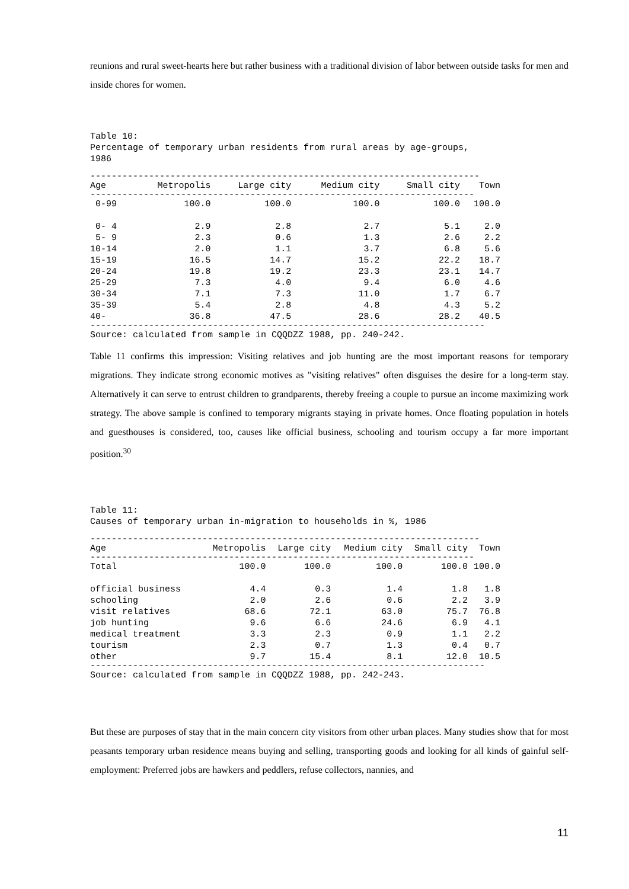reunions and rural sweet-hearts here but rather business with a traditional division of labor between outside tasks for men and inside chores for women.
Table 10: Percentage of temporary urban residents from rural areas by age-groups, 1986
-------------------------------------------------------------------------
| Age | Metropolis | Large city | Medium city | Small city | Town |
| --- | --- | --- | --- | --- | --- |
| ------------------------------------------------------------------------ | | | | | |
| 0-99 | 100.0 | 100.0 | 100.0 | 100.0 | 100.0 |
| 0- 4 | 2.9 | 2.8 | 2.7 | 5.1 | 2.0 |
| 5- 9 | 2.3 | 0.6 | 1.3 | 2.6 | 2.2 |
| 10-14 | 2.0 | 1.1 | 3.7 | 6.8 | 5.6 |
| 15-19 | 16.5 | 14.7 | 15.2 | 22.2 | 18.7 |
| 20-24 | 19.8 | 19.2 | 23.3 | 23.1 | 14.7 |
| 25-29 | 7.3 | 4.0 | 9.4 | 6.0 | 4.6 |
| 30-34 | 7.1 | 7.3 | 11.0 | 1.7 | 6.7 |
| 35-39 | 5.4 | 2.8 | 4.8 | 4.3 | 5.2 |
| 40- | 36.8 | 47.5 | 28.6 | 28.2 | 40.5 |
--------------------------------------------------------------------------
Source: calculated from sample in CQQDZZ 1988, pp. 240-242.
Table 11 confirms this impression: Visiting relatives and job hunting are the most important reasons for temporary migrations. They indicate strong economic motives as "visiting relatives" often disguises the desire for a long-term stay. Alternatively it can serve to entrust children to grandparents, thereby freeing a couple to pursue an income maximizing work strategy. The above sample is confined to temporary migrants staying in private homes. Once floating population in hotels and guesthouses is considered, too, causes like official business, schooling and tourism occupy a far more important position.<sup>30</sup>
Table 11: Causes of temporary urban in-migration to households in %, 1986
-------------------------------------------------------------------------
| Age | Metropolis | Large city | Medium city | Small city | Town |
| --- | --- | --- | --- | --- | --- |
| ------------------------------------------------------------------------ | | | | | |
| Total | 100.0 | 100.0 | 100.0 | 100.0 | 100.0 |
| official business | 4.4 | 0.3 | 1.4 | 1.8 | 1.8 |
| schooling | 2.0 | 2.6 | 0.6 | 2.2 | 3.9 |
| visit relatives | 68.6 | 72.1 | 63.0 | 75.7 | 76.8 |
| job hunting | 9.6 | 6.6 | 24.6 | 6.9 | 4.1 |
| medical treatment | 3.3 | 2.3 | 0.9 | 1.1 | 2.2 |
| tourism | 2.3 | 0.7 | 1.3 | 0.4 | 0.7 |
| other | 9.7 | 15.4 | 8.1 | 12.0 | 10.5 |
--------------------------------------------------------------------------
Source: calculated from sample in CQQDZZ 1988, pp. 242-243.
But these are purposes of stay that in the main concern city visitors from other urban places. Many studies show that for most peasants temporary urban residence means buying and selling, transporting goods and looking for all kinds of gainful self-employment: Preferred jobs are hawkers and peddlers, refuse collectors, nannies, and
11